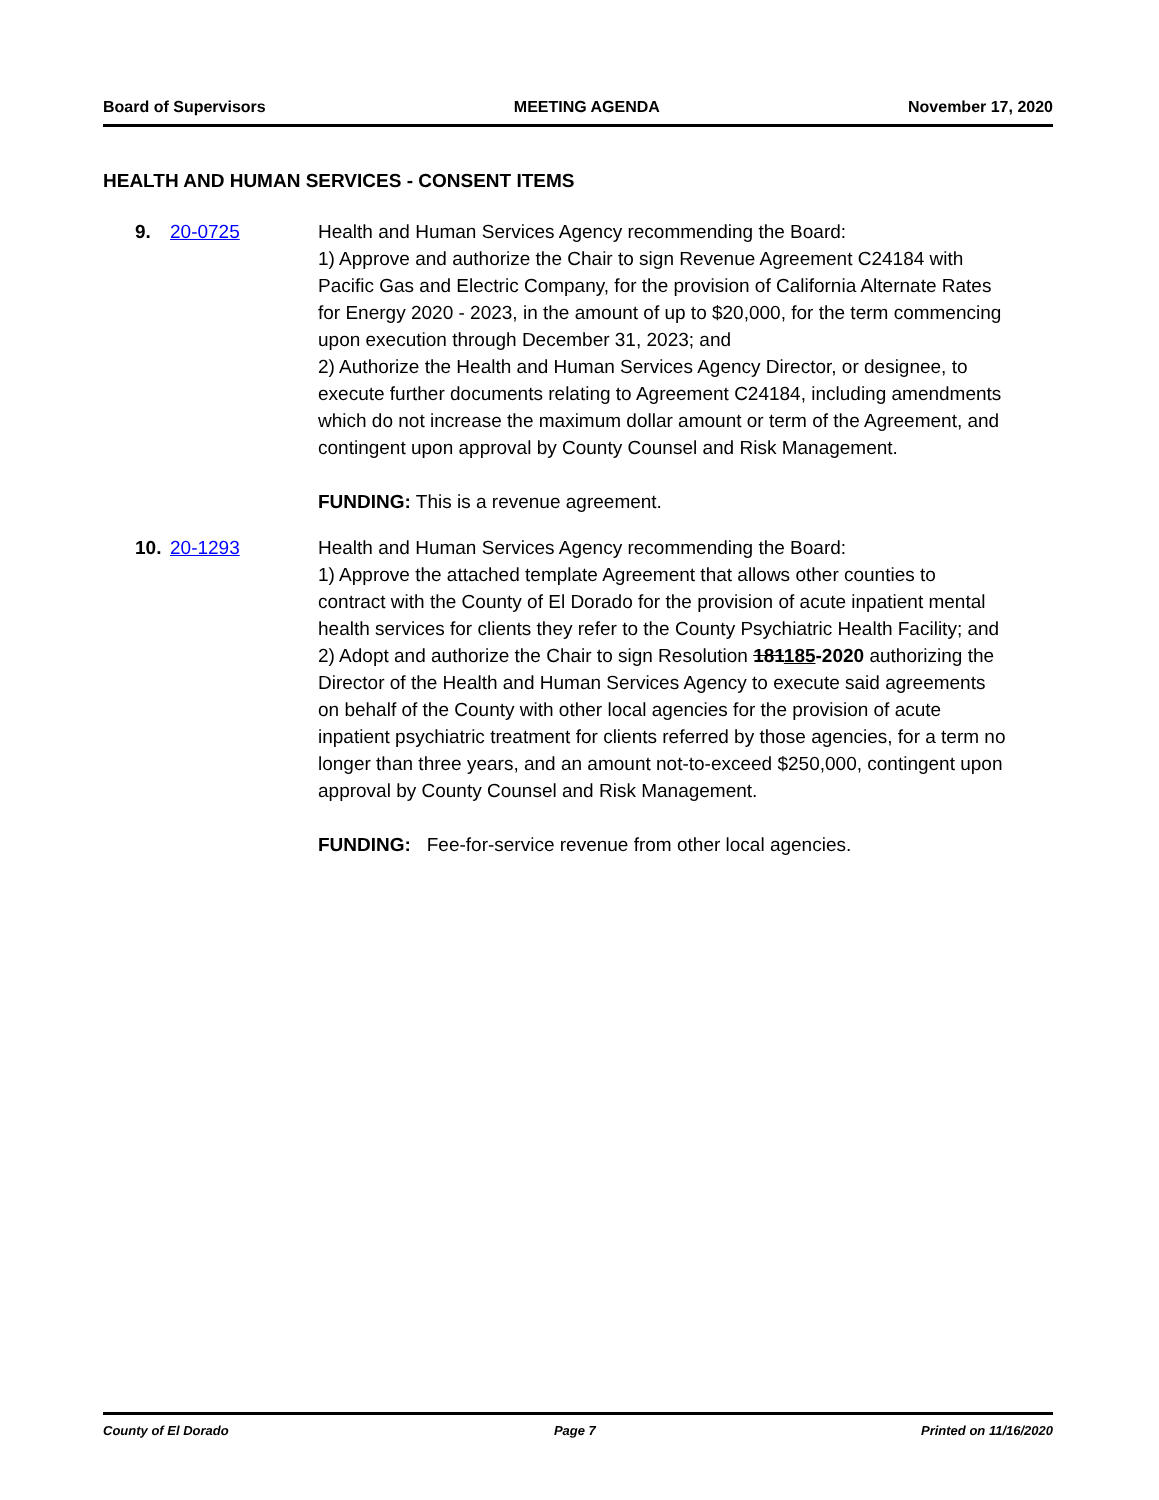Board of Supervisors MEETING AGENDA November 17, 2020
HEALTH AND HUMAN SERVICES - CONSENT ITEMS
9. 20-0725 Health and Human Services Agency recommending the Board:
1) Approve and authorize the Chair to sign Revenue Agreement C24184 with Pacific Gas and Electric Company, for the provision of California Alternate Rates for Energy 2020 - 2023, in the amount of up to $20,000, for the term commencing upon execution through December 31, 2023; and
2) Authorize the Health and Human Services Agency Director, or designee, to execute further documents relating to Agreement C24184, including amendments which do not increase the maximum dollar amount or term of the Agreement, and contingent upon approval by County Counsel and Risk Management.
FUNDING: This is a revenue agreement.
10. 20-1293 Health and Human Services Agency recommending the Board:
1) Approve the attached template Agreement that allows other counties to contract with the County of El Dorado for the provision of acute inpatient mental health services for clients they refer to the County Psychiatric Health Facility; and
2) Adopt and authorize the Chair to sign Resolution 181185-2020 authorizing the Director of the Health and Human Services Agency to execute said agreements on behalf of the County with other local agencies for the provision of acute inpatient psychiatric treatment for clients referred by those agencies, for a term no longer than three years, and an amount not-to-exceed $250,000, contingent upon approval by County Counsel and Risk Management.
FUNDING: Fee-for-service revenue from other local agencies.
County of El Dorado Page 7 Printed on 11/16/2020